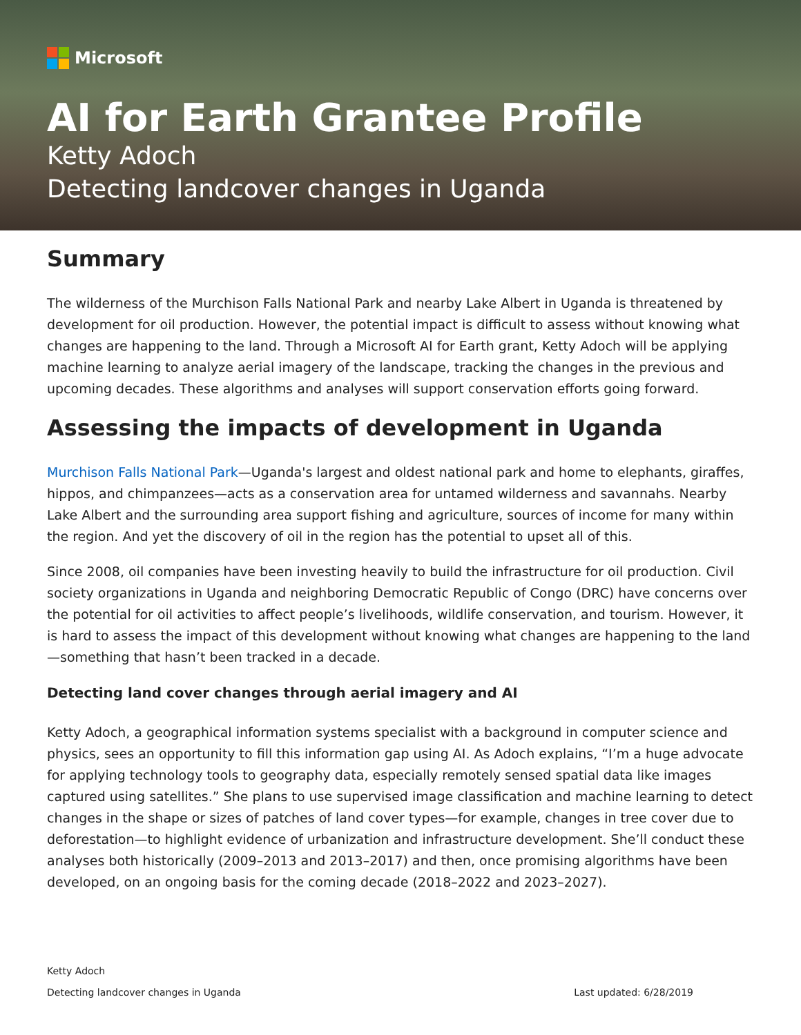Microsoft
AI for Earth Grantee Profile
Ketty Adoch
Detecting landcover changes in Uganda
Summary
The wilderness of the Murchison Falls National Park and nearby Lake Albert in Uganda is threatened by development for oil production. However, the potential impact is difficult to assess without knowing what changes are happening to the land. Through a Microsoft AI for Earth grant, Ketty Adoch will be applying machine learning to analyze aerial imagery of the landscape, tracking the changes in the previous and upcoming decades. These algorithms and analyses will support conservation efforts going forward.
Assessing the impacts of development in Uganda
Murchison Falls National Park—Uganda's largest and oldest national park and home to elephants, giraffes, hippos, and chimpanzees—acts as a conservation area for untamed wilderness and savannahs. Nearby Lake Albert and the surrounding area support fishing and agriculture, sources of income for many within the region. And yet the discovery of oil in the region has the potential to upset all of this.
Since 2008, oil companies have been investing heavily to build the infrastructure for oil production. Civil society organizations in Uganda and neighboring Democratic Republic of Congo (DRC) have concerns over the potential for oil activities to affect people’s livelihoods, wildlife conservation, and tourism. However, it is hard to assess the impact of this development without knowing what changes are happening to the land—something that hasn’t been tracked in a decade.
Detecting land cover changes through aerial imagery and AI
Ketty Adoch, a geographical information systems specialist with a background in computer science and physics, sees an opportunity to fill this information gap using AI. As Adoch explains, “I’m a huge advocate for applying technology tools to geography data, especially remotely sensed spatial data like images captured using satellites.” She plans to use supervised image classification and machine learning to detect changes in the shape or sizes of patches of land cover types—for example, changes in tree cover due to deforestation—to highlight evidence of urbanization and infrastructure development. She’ll conduct these analyses both historically (2009–2013 and 2013–2017) and then, once promising algorithms have been developed, on an ongoing basis for the coming decade (2018–2022 and 2023–2027).
Ketty Adoch
Detecting landcover changes in Uganda Last updated: 6/28/2019